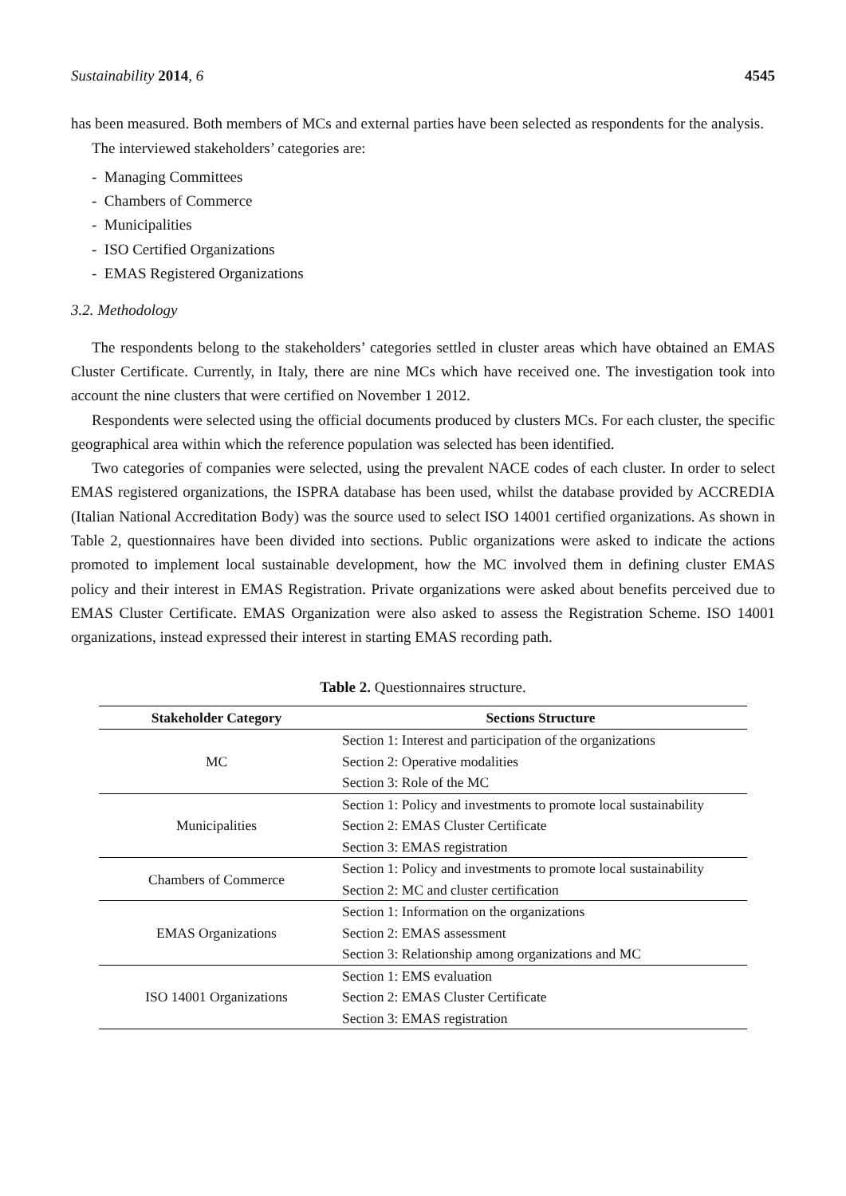Sustainability 2014, 6 4545
has been measured. Both members of MCs and external parties have been selected as respondents for the analysis.
The interviewed stakeholders’ categories are:
- Managing Committees
- Chambers of Commerce
- Municipalities
- ISO Certified Organizations
- EMAS Registered Organizations
3.2. Methodology
The respondents belong to the stakeholders’ categories settled in cluster areas which have obtained an EMAS Cluster Certificate. Currently, in Italy, there are nine MCs which have received one. The investigation took into account the nine clusters that were certified on November 1 2012.
Respondents were selected using the official documents produced by clusters MCs. For each cluster, the specific geographical area within which the reference population was selected has been identified.
Two categories of companies were selected, using the prevalent NACE codes of each cluster. In order to select EMAS registered organizations, the ISPRA database has been used, whilst the database provided by ACCREDIA (Italian National Accreditation Body) was the source used to select ISO 14001 certified organizations. As shown in Table 2, questionnaires have been divided into sections. Public organizations were asked to indicate the actions promoted to implement local sustainable development, how the MC involved them in defining cluster EMAS policy and their interest in EMAS Registration. Private organizations were asked about benefits perceived due to EMAS Cluster Certificate. EMAS Organization were also asked to assess the Registration Scheme. ISO 14001 organizations, instead expressed their interest in starting EMAS recording path.
Table 2. Questionnaires structure.
| Stakeholder Category | Sections Structure |
| --- | --- |
| MC | Section 1: Interest and participation of the organizations |
| | Section 2: Operative modalities |
| | Section 3: Role of the MC |
| Municipalities | Section 1: Policy and investments to promote local sustainability |
| | Section 2: EMAS Cluster Certificate |
| | Section 3: EMAS registration |
| Chambers of Commerce | Section 1: Policy and investments to promote local sustainability |
| | Section 2: MC and cluster certification |
| EMAS Organizations | Section 1: Information on the organizations |
| | Section 2: EMAS assessment |
| | Section 3: Relationship among organizations and MC |
| ISO 14001 Organizations | Section 1: EMS evaluation |
| | Section 2: EMAS Cluster Certificate |
| | Section 3: EMAS registration |